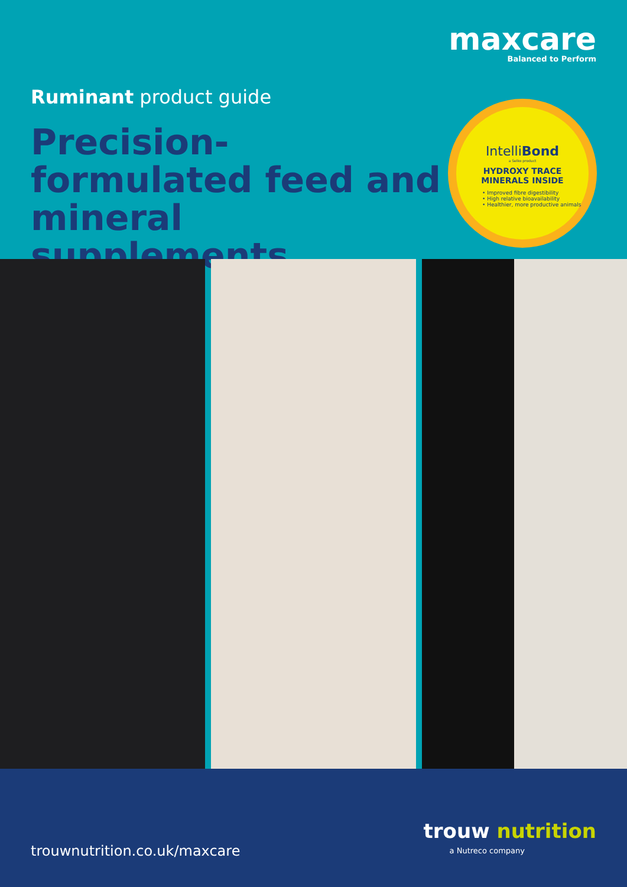maxcare
Balanced to Perform
Ruminant product guide
Precision-formulated feed and mineral supplements
IntelliBond
a Selko product
HYDROXY TRACE
MINERALS INSIDE
• Improved fibre digestibility
• High relative bioavailability
• Healthier, more productive animals
trouwnutrition.co.uk/maxcare
trouw nutrition
a Nutreco company